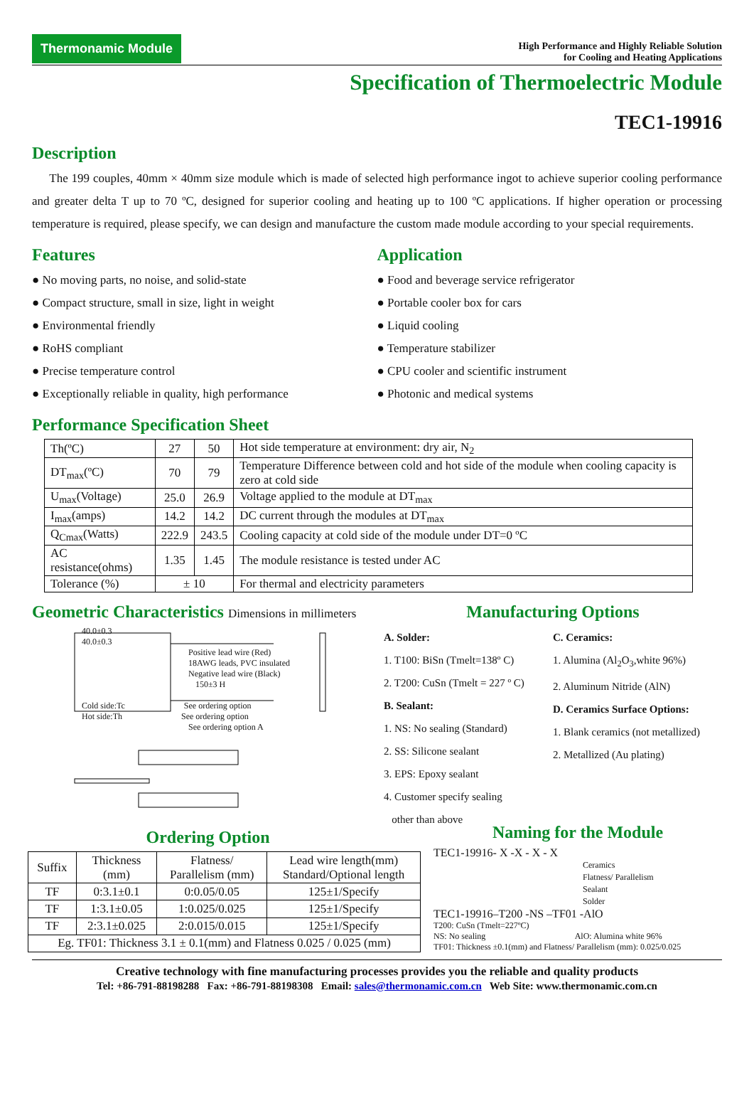Thermonamic Module
High Performance and Highly Reliable Solution
for Cooling and Heating Applications
Specification of Thermoelectric Module
TEC1-19916
Description
The 199 couples, 40mm × 40mm size module which is made of selected high performance ingot to achieve superior cooling performance and greater delta T up to 70 ºC, designed for superior cooling and heating up to 100 ºC applications. If higher operation or processing temperature is required, please specify, we can design and manufacture the custom made module according to your special requirements.
Features
● No moving parts, no noise, and solid-state
● Compact structure, small in size, light in weight
● Environmental friendly
● RoHS compliant
● Precise temperature control
● Exceptionally reliable in quality, high performance
Application
● Food and beverage service refrigerator
● Portable cooler box for cars
● Liquid cooling
● Temperature stabilizer
● CPU cooler and scientific instrument
● Photonic and medical systems
Performance Specification Sheet
| Th(ºC) | 27 | 50 | Hot side temperature at environment: dry air, N<sub>2</sub> |
| DT<sub>max</sub>(ºC) | 70 | 79 | Temperature Difference between cold and hot side of the module when cooling capacity is zero at cold side |
| U<sub>max</sub>(Voltage) | 25.0 | 26.9 | Voltage applied to the module at DT<sub>max</sub> |
| I<sub>max</sub>(amps) | 14.2 | 14.2 | DC current through the modules at DT<sub>max</sub> |
| Q<sub>Cmax</sub>(Watts) | 222.9 | 243.5 | Cooling capacity at cold side of the module under DT=0 ºC |
| AC resistance(ohms) | 1.35 | 1.45 | The module resistance is tested under AC |
| Tolerance (%) | ± 10 | | For thermal and electricity parameters |
Geometric Characteristics Dimensions in millimeters
40.0±0.3
40.0±0.3
Positive lead wire (Red)
18AWG leads, PVC insulated
Negative lead wire (Black)
150±3 H
Cold side:Tc See ordering option
Hot side:Th See ordering option
See ordering option A
Ordering Option
Manufacturing Options
A. Solder:
1. T100: BiSn (Tmelt=138º C)
2. T200: CuSn (Tmelt = 227 º C)
B. Sealant:
1. NS: No sealing (Standard)
2. SS: Silicone sealant
3. EPS: Epoxy sealant
4. Customer specify sealing
other than above
C. Ceramics:
1. Alumina (Al<sub>2</sub>O<sub>3</sub>,white 96%)
2. Aluminum Nitride (AlN)
D. Ceramics Surface Options:
1. Blank ceramics (not metallized)
2. Metallized (Au plating)
| Suffix | Thickness (mm) | Flatness/ Parallelism (mm) | Lead wire length(mm) Standard/Optional length |
| --- | --- | --- | --- |
| TF | 0:3.1±0.1 | 0:0.05/0.05 | 125±1/Specify |
| TF | 1:3.1±0.05 | 1:0.025/0.025 | 125±1/Specify |
| TF | 2:3.1±0.025 | 2:0.015/0.015 | 125±1/Specify |
| Eg. TF01: Thickness 3.1 ± 0.1(mm) and Flatness 0.025 / 0.025 (mm) | | | |
Naming for the Module
TEC1-19916- X -X - X - X
Ceramics
Flatness/ Parallelism
Sealant
Solder
TEC1-19916–T200 -NS –TF01 -AlO
T200: CuSn (Tmelt=227ºC)
NS: No sealing AlO: Alumina white 96%
TF01: Thickness ±0.1(mm) and Flatness/ Parallelism (mm): 0.025/0.025
Creative technology with fine manufacturing processes provides you the reliable and quality products
Tel: +86-791-88198288 Fax: +86-791-88198308 Email: sales@thermonamic.com.cn Web Site: www.thermonamic.com.cn